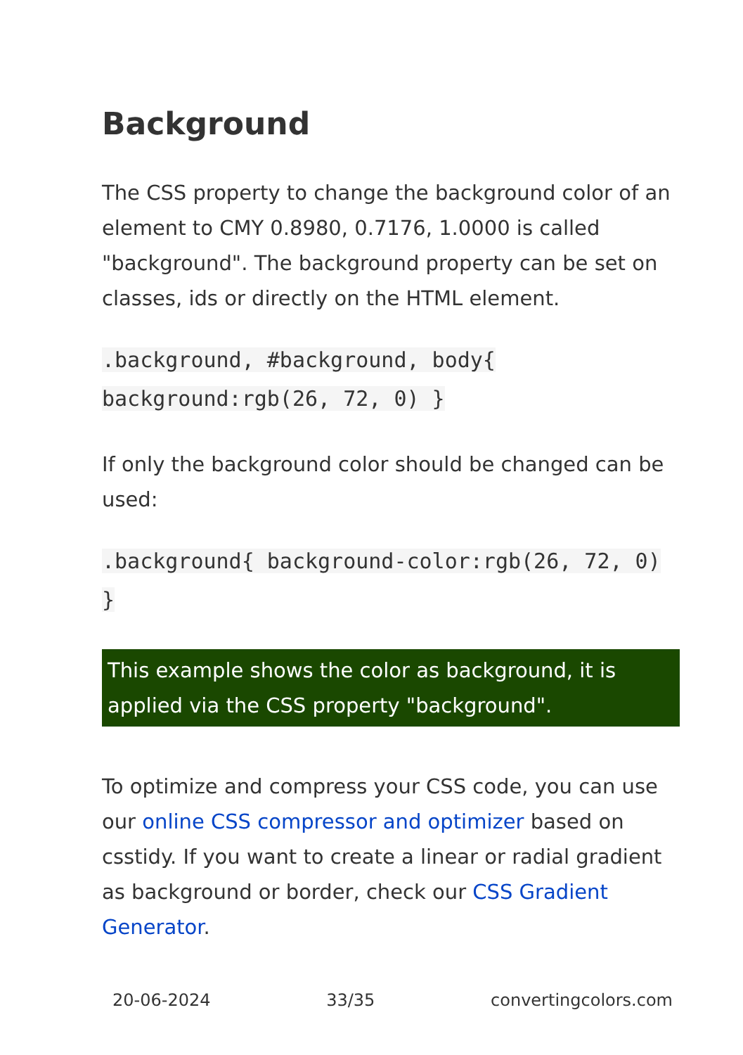Background
The CSS property to change the background color of an element to CMY 0.8980, 0.7176, 1.0000 is called "background". The background property can be set on classes, ids or directly on the HTML element.
.background, #background, body{ background:rgb(26, 72, 0) }
If only the background color should be changed can be used:
.background{ background-color:rgb(26, 72, 0) }
This example shows the color as background, it is applied via the CSS property "background".
To optimize and compress your CSS code, you can use our online CSS compressor and optimizer based on csstidy. If you want to create a linear or radial gradient as background or border, check our CSS Gradient Generator.
20-06-2024 33/35 convertingcolors.com